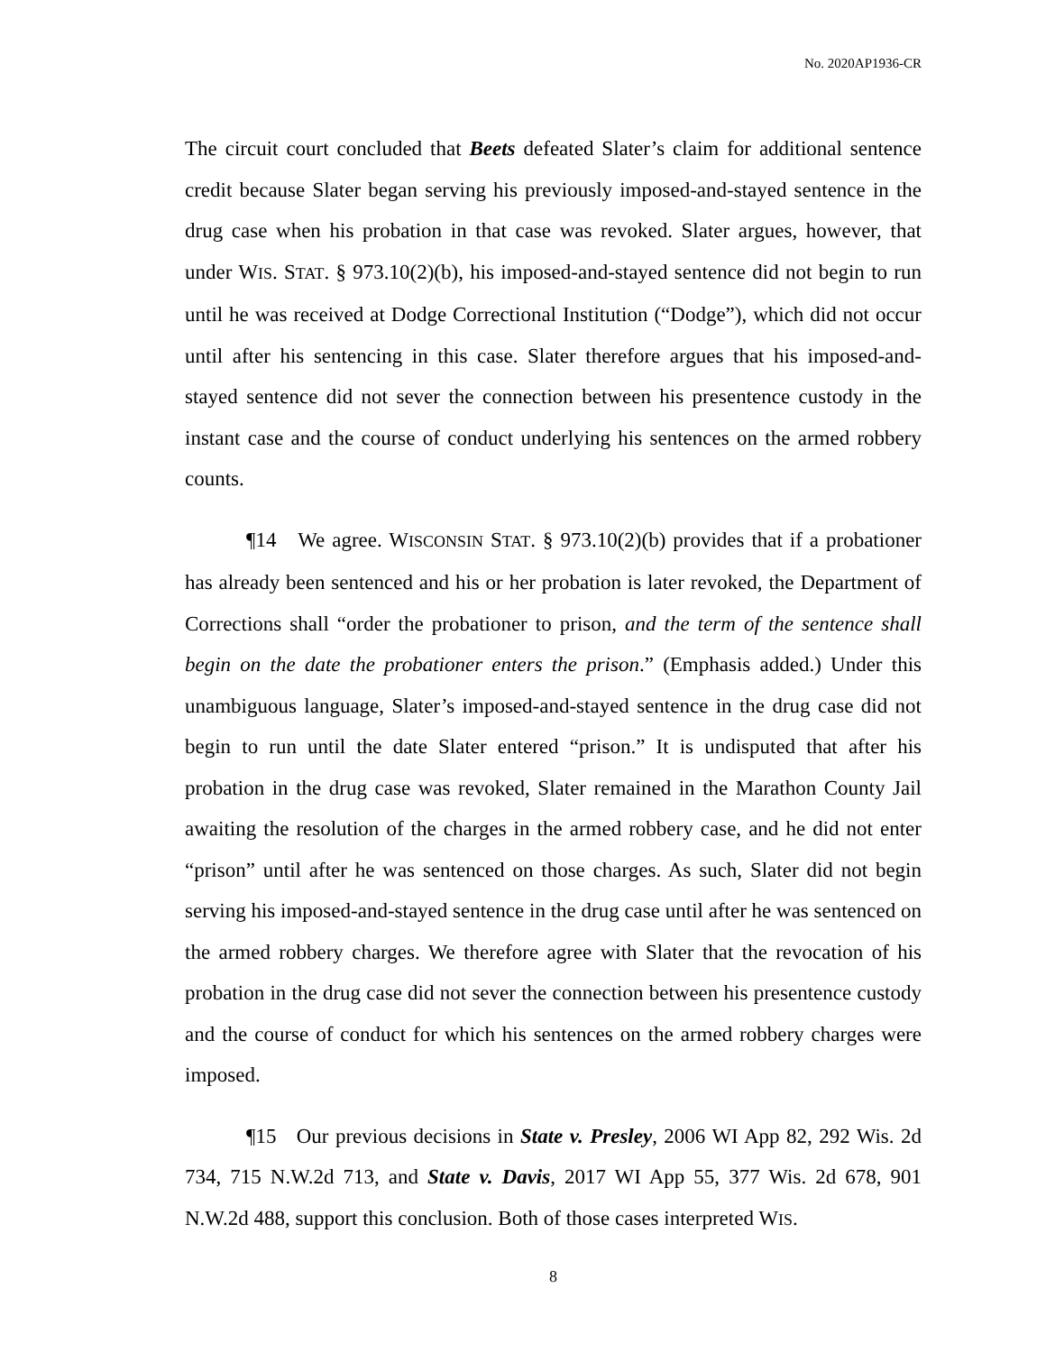No. 2020AP1936-CR
The circuit court concluded that Beets defeated Slater’s claim for additional sentence credit because Slater began serving his previously imposed-and-stayed sentence in the drug case when his probation in that case was revoked. Slater argues, however, that under WIS. STAT. § 973.10(2)(b), his imposed-and-stayed sentence did not begin to run until he was received at Dodge Correctional Institution (“Dodge”), which did not occur until after his sentencing in this case. Slater therefore argues that his imposed-and-stayed sentence did not sever the connection between his presentence custody in the instant case and the course of conduct underlying his sentences on the armed robbery counts.
¶14 We agree. WISCONSIN STAT. § 973.10(2)(b) provides that if a probationer has already been sentenced and his or her probation is later revoked, the Department of Corrections shall “order the probationer to prison, and the term of the sentence shall begin on the date the probationer enters the prison.” (Emphasis added.) Under this unambiguous language, Slater’s imposed-and-stayed sentence in the drug case did not begin to run until the date Slater entered “prison.” It is undisputed that after his probation in the drug case was revoked, Slater remained in the Marathon County Jail awaiting the resolution of the charges in the armed robbery case, and he did not enter “prison” until after he was sentenced on those charges. As such, Slater did not begin serving his imposed-and-stayed sentence in the drug case until after he was sentenced on the armed robbery charges. We therefore agree with Slater that the revocation of his probation in the drug case did not sever the connection between his presentence custody and the course of conduct for which his sentences on the armed robbery charges were imposed.
¶15 Our previous decisions in State v. Presley, 2006 WI App 82, 292 Wis. 2d 734, 715 N.W.2d 713, and State v. Davis, 2017 WI App 55, 377 Wis. 2d 678, 901 N.W.2d 488, support this conclusion. Both of those cases interpreted WIS.
8